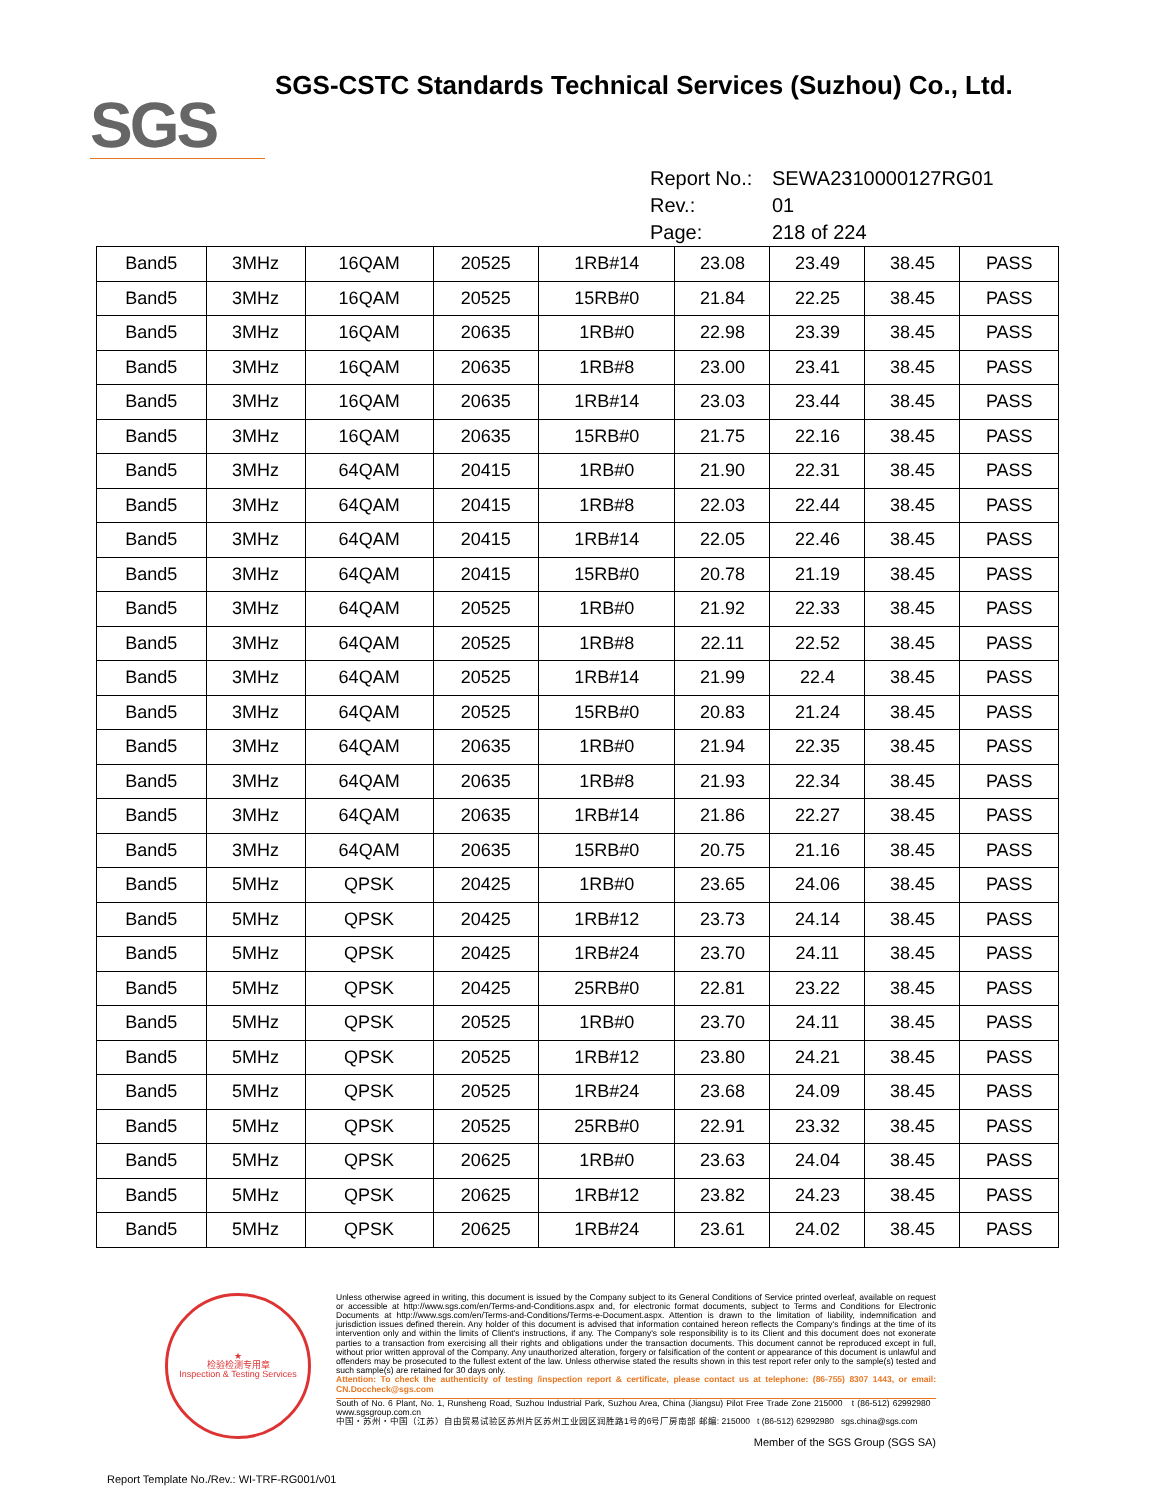SGS
SGS-CSTC Standards Technical Services (Suzhou) Co., Ltd.
Report No.: SEWA2310000127RG01
Rev.: 01
Page: 218 of 224
| Band5 | 3MHz | 16QAM | 20525 | 1RB#14 | 23.08 | 23.49 | 38.45 | PASS |
| Band5 | 3MHz | 16QAM | 20525 | 15RB#0 | 21.84 | 22.25 | 38.45 | PASS |
| Band5 | 3MHz | 16QAM | 20635 | 1RB#0 | 22.98 | 23.39 | 38.45 | PASS |
| Band5 | 3MHz | 16QAM | 20635 | 1RB#8 | 23.00 | 23.41 | 38.45 | PASS |
| Band5 | 3MHz | 16QAM | 20635 | 1RB#14 | 23.03 | 23.44 | 38.45 | PASS |
| Band5 | 3MHz | 16QAM | 20635 | 15RB#0 | 21.75 | 22.16 | 38.45 | PASS |
| Band5 | 3MHz | 64QAM | 20415 | 1RB#0 | 21.90 | 22.31 | 38.45 | PASS |
| Band5 | 3MHz | 64QAM | 20415 | 1RB#8 | 22.03 | 22.44 | 38.45 | PASS |
| Band5 | 3MHz | 64QAM | 20415 | 1RB#14 | 22.05 | 22.46 | 38.45 | PASS |
| Band5 | 3MHz | 64QAM | 20415 | 15RB#0 | 20.78 | 21.19 | 38.45 | PASS |
| Band5 | 3MHz | 64QAM | 20525 | 1RB#0 | 21.92 | 22.33 | 38.45 | PASS |
| Band5 | 3MHz | 64QAM | 20525 | 1RB#8 | 22.11 | 22.52 | 38.45 | PASS |
| Band5 | 3MHz | 64QAM | 20525 | 1RB#14 | 21.99 | 22.4 | 38.45 | PASS |
| Band5 | 3MHz | 64QAM | 20525 | 15RB#0 | 20.83 | 21.24 | 38.45 | PASS |
| Band5 | 3MHz | 64QAM | 20635 | 1RB#0 | 21.94 | 22.35 | 38.45 | PASS |
| Band5 | 3MHz | 64QAM | 20635 | 1RB#8 | 21.93 | 22.34 | 38.45 | PASS |
| Band5 | 3MHz | 64QAM | 20635 | 1RB#14 | 21.86 | 22.27 | 38.45 | PASS |
| Band5 | 3MHz | 64QAM | 20635 | 15RB#0 | 20.75 | 21.16 | 38.45 | PASS |
| Band5 | 5MHz | QPSK | 20425 | 1RB#0 | 23.65 | 24.06 | 38.45 | PASS |
| Band5 | 5MHz | QPSK | 20425 | 1RB#12 | 23.73 | 24.14 | 38.45 | PASS |
| Band5 | 5MHz | QPSK | 20425 | 1RB#24 | 23.70 | 24.11 | 38.45 | PASS |
| Band5 | 5MHz | QPSK | 20425 | 25RB#0 | 22.81 | 23.22 | 38.45 | PASS |
| Band5 | 5MHz | QPSK | 20525 | 1RB#0 | 23.70 | 24.11 | 38.45 | PASS |
| Band5 | 5MHz | QPSK | 20525 | 1RB#12 | 23.80 | 24.21 | 38.45 | PASS |
| Band5 | 5MHz | QPSK | 20525 | 1RB#24 | 23.68 | 24.09 | 38.45 | PASS |
| Band5 | 5MHz | QPSK | 20525 | 25RB#0 | 22.91 | 23.32 | 38.45 | PASS |
| Band5 | 5MHz | QPSK | 20625 | 1RB#0 | 23.63 | 24.04 | 38.45 | PASS |
| Band5 | 5MHz | QPSK | 20625 | 1RB#12 | 23.82 | 24.23 | 38.45 | PASS |
| Band5 | 5MHz | QPSK | 20625 | 1RB#24 | 23.61 | 24.02 | 38.45 | PASS |
★
检验检测专用章
Inspection & Testing Services
Unless otherwise agreed in writing, this document is issued by the Company subject to its General Conditions of Service printed overleaf, available on request or accessible at http://www.sgs.com/en/Terms-and-Conditions.aspx and, for electronic format documents, subject to Terms and Conditions for Electronic Documents at http://www.sgs.com/en/Terms-and-Conditions/Terms-e-Document.aspx. Attention is drawn to the limitation of liability, indemnification and jurisdiction issues defined therein. Any holder of this document is advised that information contained hereon reflects the Company's findings at the time of its intervention only and within the limits of Client's instructions, if any. The Company's sole responsibility is to its Client and this document does not exonerate parties to a transaction from exercising all their rights and obligations under the transaction documents. This document cannot be reproduced except in full, without prior written approval of the Company. Any unauthorized alteration, forgery or falsification of the content or appearance of this document is unlawful and offenders may be prosecuted to the fullest extent of the law. Unless otherwise stated the results shown in this test report refer only to the sample(s) tested and such sample(s) are retained for 30 days only.
Attention: To check the authenticity of testing /inspection report & certificate, please contact us at telephone: (86-755) 8307 1443, or email: CN.Doccheck@sgs.com
South of No. 6 Plant, No. 1, Runsheng Road, Suzhou Industrial Park, Suzhou Area, China (Jiangsu) Pilot Free Trade Zone 215000 t (86-512) 62992980 www.sgsgroup.com.cn
中国・苏州・中国（江苏）自由贸易试验区苏州片区苏州工业园区润胜路1号的6号厂房南部 邮编: 215000 t (86-512) 62992980 sgs.china@sgs.com
Member of the SGS Group (SGS SA)
Report Template No./Rev.: WI-TRF-RG001/v01